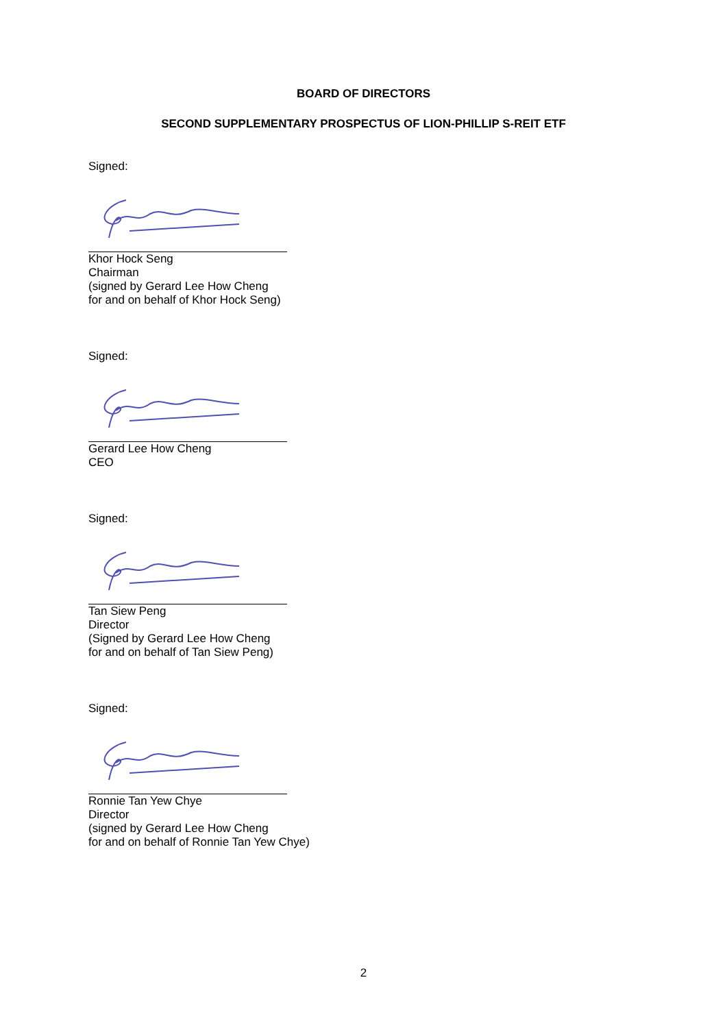BOARD OF DIRECTORS
SECOND SUPPLEMENTARY PROSPECTUS OF LION-PHILLIP S-REIT ETF
Signed:
Khor Hock Seng
Chairman
(signed by Gerard Lee How Cheng
for and on behalf of Khor Hock Seng)
Signed:
Gerard Lee How Cheng
CEO
Signed:
Tan Siew Peng
Director
(Signed by Gerard Lee How Cheng
for and on behalf of Tan Siew Peng)
Signed:
Ronnie Tan Yew Chye
Director
(signed by Gerard Lee How Cheng
for and on behalf of Ronnie Tan Yew Chye)
2